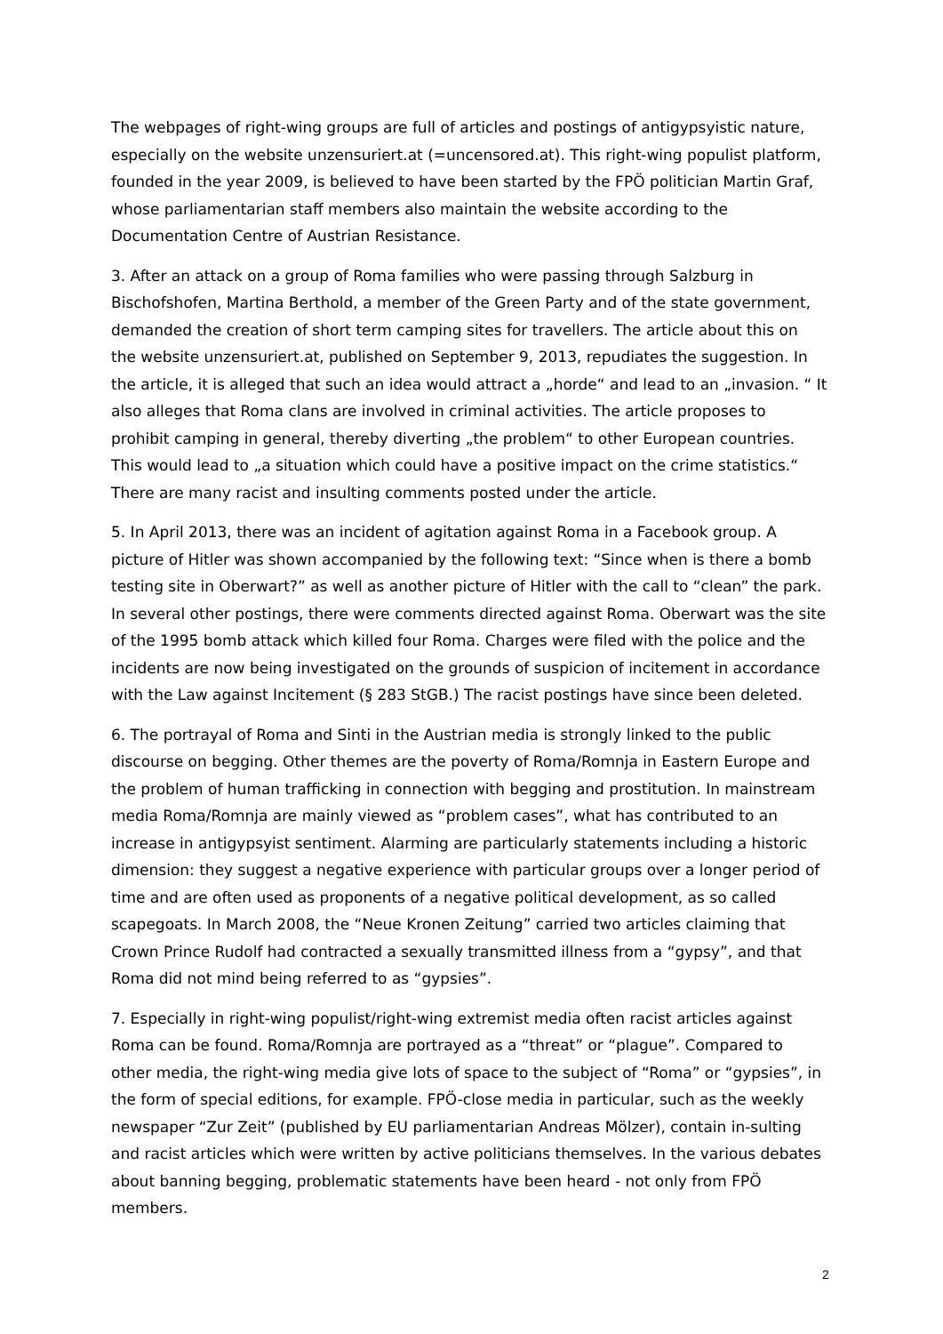The webpages of right-wing groups are full of articles and postings of antigypsyistic nature, especially on the website unzensuriert.at (=uncensored.at). This right-wing populist platform, founded in the year 2009, is believed to have been started by the FPÖ politician Martin Graf, whose parliamentarian staff members also maintain the website according to the Documentation Centre of Austrian Resistance.
3. After an attack on a group of Roma families who were passing through Salzburg in Bischofshofen, Martina Berthold, a member of the Green Party and of the state government, demanded the creation of short term camping sites for travellers. The article about this on the website unzensuriert.at, published on September 9, 2013, repudiates the suggestion. In the article, it is alleged that such an idea would attract a „horde“ and lead to an „invasion. “ It also alleges that Roma clans are involved in criminal activities. The article proposes to prohibit camping in general, thereby diverting „the problem“ to other European countries. This would lead to „a situation which could have a positive impact on the crime statistics.“ There are many racist and insulting comments posted under the article.
5. In April 2013, there was an incident of agitation against Roma in a Facebook group. A picture of Hitler was shown accompanied by the following text: “Since when is there a bomb testing site in Oberwart?” as well as another picture of Hitler with the call to “clean” the park. In several other postings, there were comments directed against Roma. Oberwart was the site of the 1995 bomb attack which killed four Roma. Charges were filed with the police and the incidents are now being investigated on the grounds of suspicion of incitement in accordance with the Law against Incitement (§ 283 StGB.) The racist postings have since been deleted.
6. The portrayal of Roma and Sinti in the Austrian media is strongly linked to the public discourse on begging. Other themes are the poverty of Roma/Romnja in Eastern Europe and the problem of human trafficking in connection with begging and prostitution. In mainstream media Roma/Romnja are mainly viewed as “problem cases”, what has contributed to an increase in antigypsyist sentiment. Alarming are particularly statements including a historic dimension: they suggest a negative experience with particular groups over a longer period of time and are often used as proponents of a negative political development, as so called scapegoats. In March 2008, the “Neue Kronen Zeitung” carried two articles claiming that Crown Prince Rudolf had contracted a sexually transmitted illness from a “gypsy”, and that Roma did not mind being referred to as “gypsies”.
7. Especially in right-wing populist/right-wing extremist media often racist articles against Roma can be found. Roma/Romnja are portrayed as a “threat” or “plague”. Compared to other media, the right-wing media give lots of space to the subject of “Roma” or “gypsies”, in the form of special editions, for example. FPÖ-close media in particular, such as the weekly newspaper “Zur Zeit” (published by EU parliamentarian Andreas Mölzer), contain in-sulting and racist articles which were written by active politicians themselves. In the various debates about banning begging, problematic statements have been heard - not only from FPÖ members.
2